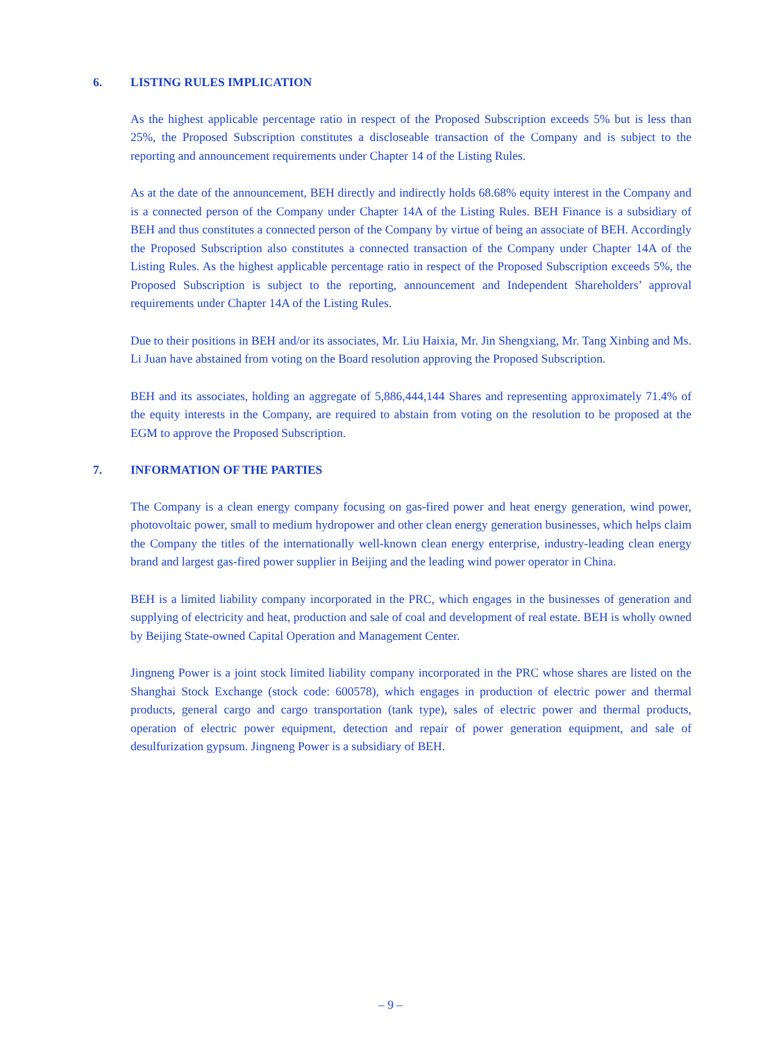6. LISTING RULES IMPLICATION
As the highest applicable percentage ratio in respect of the Proposed Subscription exceeds 5% but is less than 25%, the Proposed Subscription constitutes a discloseable transaction of the Company and is subject to the reporting and announcement requirements under Chapter 14 of the Listing Rules.
As at the date of the announcement, BEH directly and indirectly holds 68.68% equity interest in the Company and is a connected person of the Company under Chapter 14A of the Listing Rules. BEH Finance is a subsidiary of BEH and thus constitutes a connected person of the Company by virtue of being an associate of BEH. Accordingly the Proposed Subscription also constitutes a connected transaction of the Company under Chapter 14A of the Listing Rules. As the highest applicable percentage ratio in respect of the Proposed Subscription exceeds 5%, the Proposed Subscription is subject to the reporting, announcement and Independent Shareholders’ approval requirements under Chapter 14A of the Listing Rules.
Due to their positions in BEH and/or its associates, Mr. Liu Haixia, Mr. Jin Shengxiang, Mr. Tang Xinbing and Ms. Li Juan have abstained from voting on the Board resolution approving the Proposed Subscription.
BEH and its associates, holding an aggregate of 5,886,444,144 Shares and representing approximately 71.4% of the equity interests in the Company, are required to abstain from voting on the resolution to be proposed at the EGM to approve the Proposed Subscription.
7. INFORMATION OF THE PARTIES
The Company is a clean energy company focusing on gas-fired power and heat energy generation, wind power, photovoltaic power, small to medium hydropower and other clean energy generation businesses, which helps claim the Company the titles of the internationally well-known clean energy enterprise, industry-leading clean energy brand and largest gas-fired power supplier in Beijing and the leading wind power operator in China.
BEH is a limited liability company incorporated in the PRC, which engages in the businesses of generation and supplying of electricity and heat, production and sale of coal and development of real estate. BEH is wholly owned by Beijing State-owned Capital Operation and Management Center.
Jingneng Power is a joint stock limited liability company incorporated in the PRC whose shares are listed on the Shanghai Stock Exchange (stock code: 600578), which engages in production of electric power and thermal products, general cargo and cargo transportation (tank type), sales of electric power and thermal products, operation of electric power equipment, detection and repair of power generation equipment, and sale of desulfurization gypsum. Jingneng Power is a subsidiary of BEH.
– 9 –